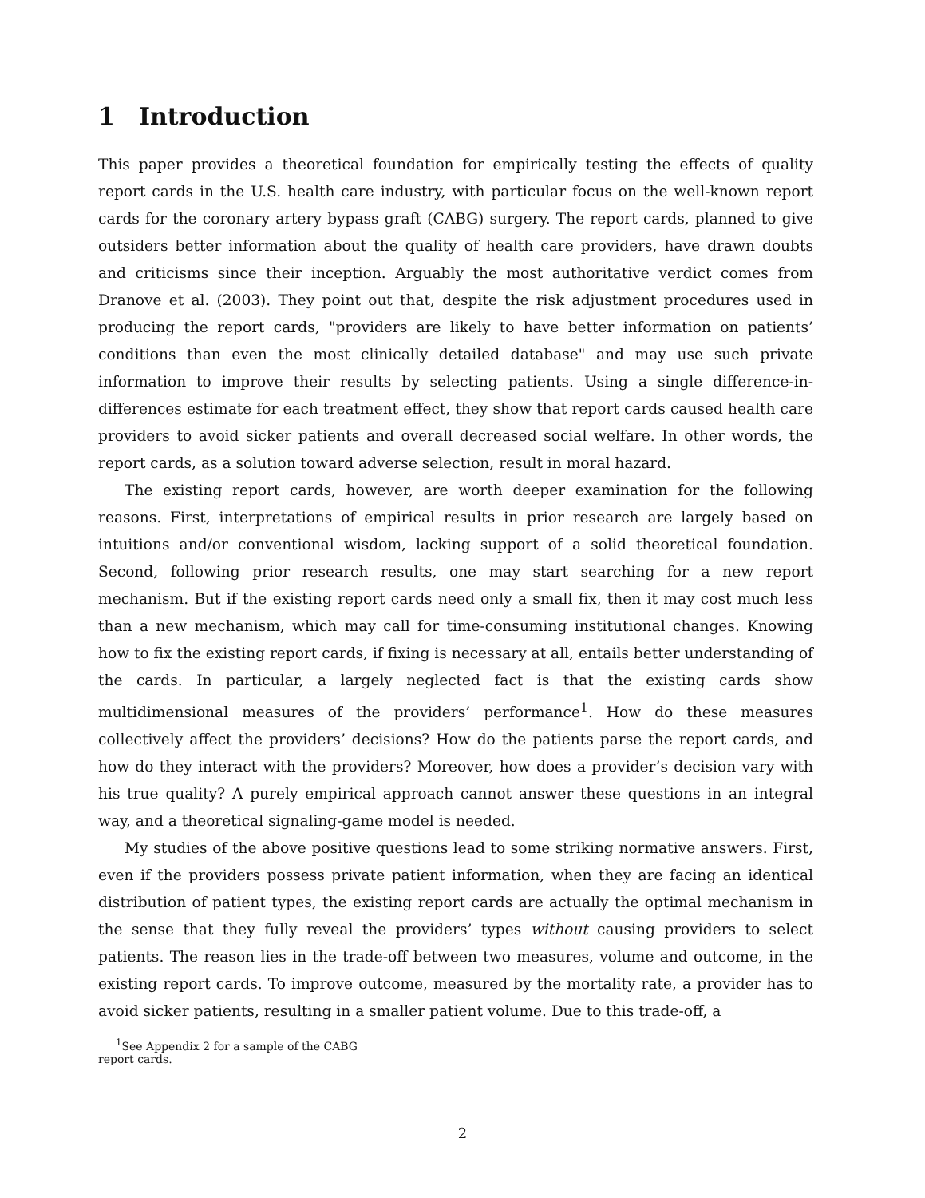1 Introduction
This paper provides a theoretical foundation for empirically testing the effects of quality report cards in the U.S. health care industry, with particular focus on the well-known report cards for the coronary artery bypass graft (CABG) surgery. The report cards, planned to give outsiders better information about the quality of health care providers, have drawn doubts and criticisms since their inception. Arguably the most authoritative verdict comes from Dranove et al. (2003). They point out that, despite the risk adjustment procedures used in producing the report cards, "providers are likely to have better information on patients’ conditions than even the most clinically detailed database" and may use such private information to improve their results by selecting patients. Using a single difference-in-differences estimate for each treatment effect, they show that report cards caused health care providers to avoid sicker patients and overall decreased social welfare. In other words, the report cards, as a solution toward adverse selection, result in moral hazard.
The existing report cards, however, are worth deeper examination for the following reasons. First, interpretations of empirical results in prior research are largely based on intuitions and/or conventional wisdom, lacking support of a solid theoretical foundation. Second, following prior research results, one may start searching for a new report mechanism. But if the existing report cards need only a small fix, then it may cost much less than a new mechanism, which may call for time-consuming institutional changes. Knowing how to fix the existing report cards, if fixing is necessary at all, entails better understanding of the cards. In particular, a largely neglected fact is that the existing cards show multidimensional measures of the providers’ performance<sup>1</sup>. How do these measures collectively affect the providers’ decisions? How do the patients parse the report cards, and how do they interact with the providers? Moreover, how does a provider’s decision vary with his true quality? A purely empirical approach cannot answer these questions in an integral way, and a theoretical signaling-game model is needed.
My studies of the above positive questions lead to some striking normative answers. First, even if the providers possess private patient information, when they are facing an identical distribution of patient types, the existing report cards are actually the optimal mechanism in the sense that they fully reveal the providers’ types without causing providers to select patients. The reason lies in the trade-off between two measures, volume and outcome, in the existing report cards. To improve outcome, measured by the mortality rate, a provider has to avoid sicker patients, resulting in a smaller patient volume. Due to this trade-off, a
<sup>1</sup> See Appendix 2 for a sample of the CABG report cards.
2